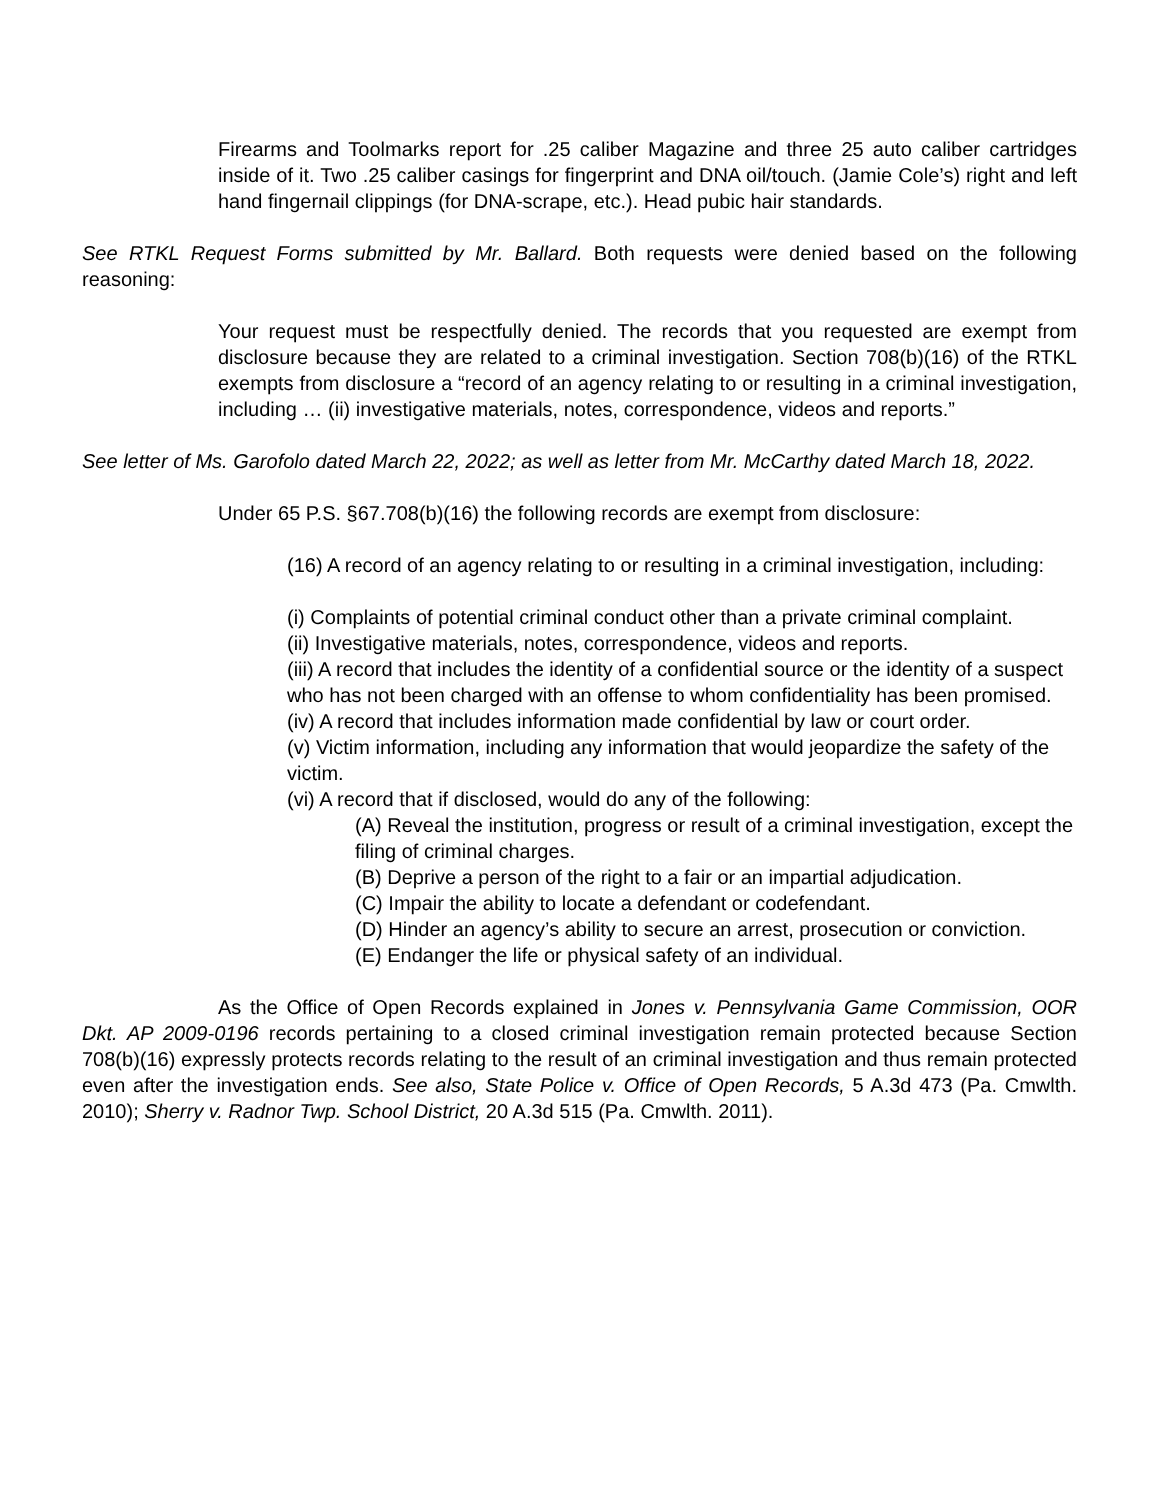Firearms and Toolmarks report for .25 caliber Magazine and three 25 auto caliber cartridges inside of it. Two .25 caliber casings for fingerprint and DNA oil/touch. (Jamie Cole’s) right and left hand fingernail clippings (for DNA-scrape, etc.). Head pubic hair standards.
See RTKL Request Forms submitted by Mr. Ballard. Both requests were denied based on the following reasoning:
Your request must be respectfully denied. The records that you requested are exempt from disclosure because they are related to a criminal investigation. Section 708(b)(16) of the RTKL exempts from disclosure a “record of an agency relating to or resulting in a criminal investigation, including … (ii) investigative materials, notes, correspondence, videos and reports.”
See letter of Ms. Garofolo dated March 22, 2022; as well as letter from Mr. McCarthy dated March 18, 2022.
Under 65 P.S. §67.708(b)(16) the following records are exempt from disclosure:
(16) A record of an agency relating to or resulting in a criminal investigation, including:
(i) Complaints of potential criminal conduct other than a private criminal complaint.
(ii) Investigative materials, notes, correspondence, videos and reports.
(iii) A record that includes the identity of a confidential source or the identity of a suspect who has not been charged with an offense to whom confidentiality has been promised.
(iv) A record that includes information made confidential by law or court order.
(v) Victim information, including any information that would jeopardize the safety of the victim.
(vi) A record that if disclosed, would do any of the following:
(A) Reveal the institution, progress or result of a criminal investigation, except the filing of criminal charges.
(B) Deprive a person of the right to a fair or an impartial adjudication.
(C) Impair the ability to locate a defendant or codefendant.
(D) Hinder an agency’s ability to secure an arrest, prosecution or conviction.
(E) Endanger the life or physical safety of an individual.
As the Office of Open Records explained in Jones v. Pennsylvania Game Commission, OOR Dkt. AP 2009-0196 records pertaining to a closed criminal investigation remain protected because Section 708(b)(16) expressly protects records relating to the result of an criminal investigation and thus remain protected even after the investigation ends. See also, State Police v. Office of Open Records, 5 A.3d 473 (Pa. Cmwlth. 2010); Sherry v. Radnor Twp. School District, 20 A.3d 515 (Pa. Cmwlth. 2011).